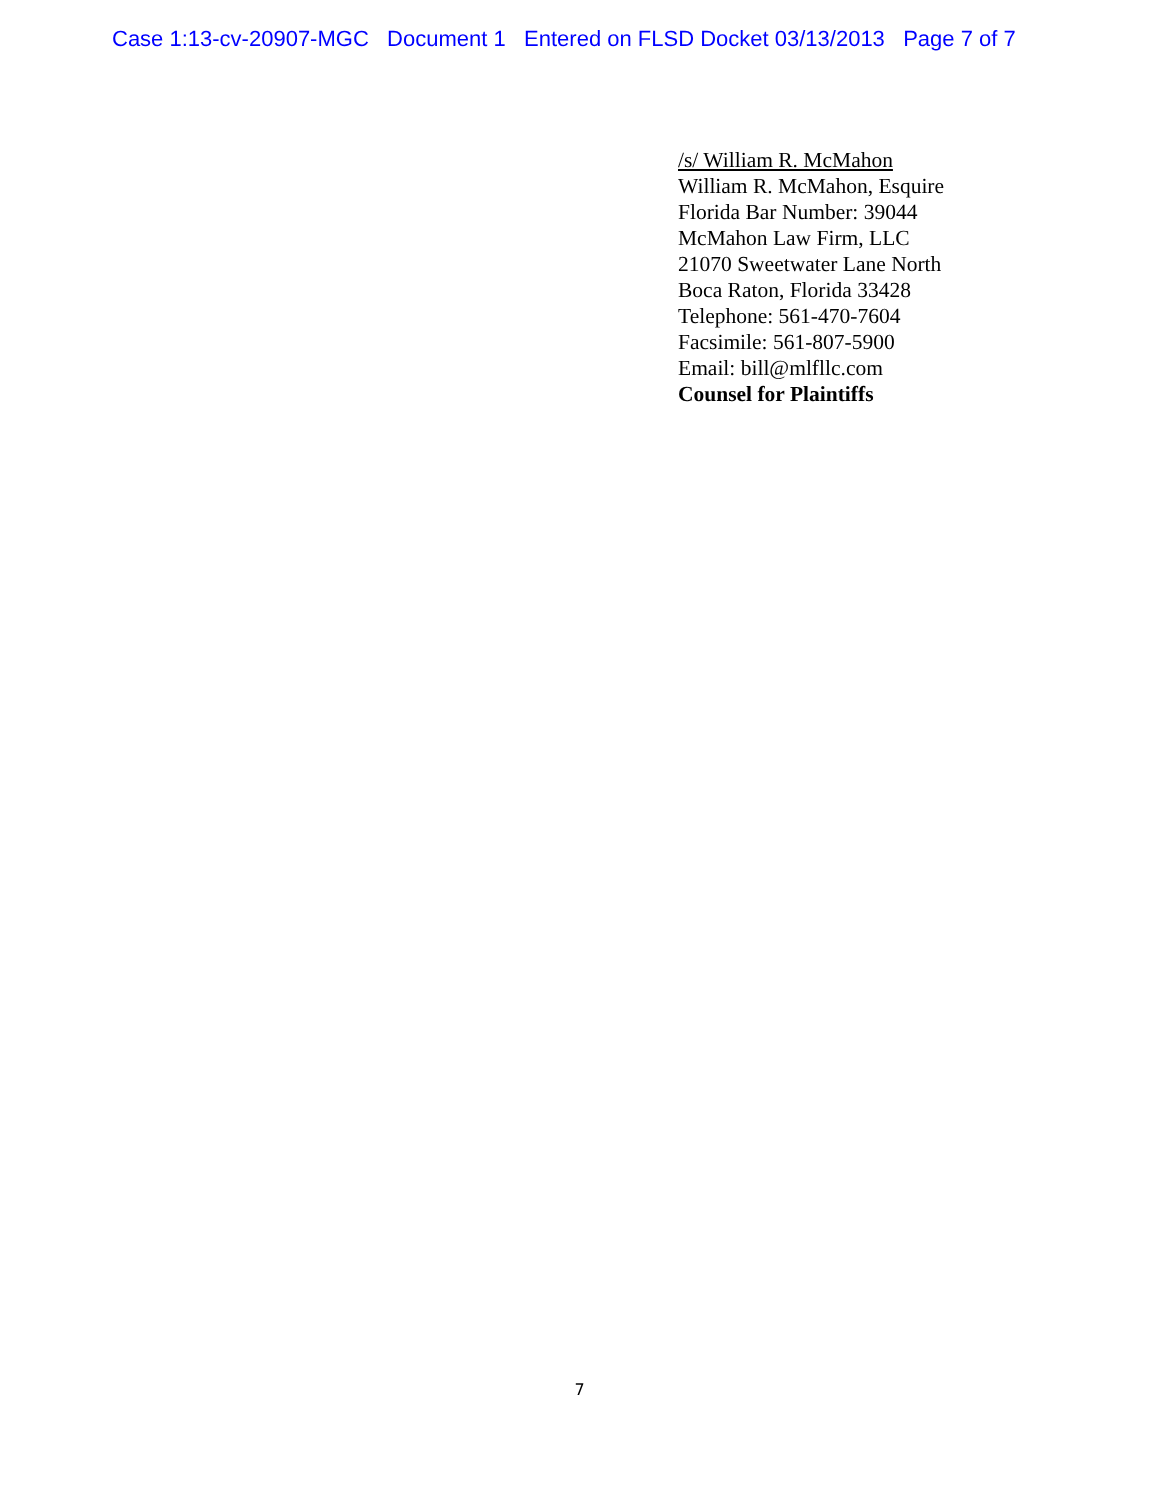Case 1:13-cv-20907-MGC Document 1 Entered on FLSD Docket 03/13/2013 Page 7 of 7
/s/ William R. McMahon
William R. McMahon, Esquire
Florida Bar Number: 39044
McMahon Law Firm, LLC
21070 Sweetwater Lane North
Boca Raton, Florida 33428
Telephone: 561-470-7604
Facsimile: 561-807-5900
Email: bill@mlfllc.com
Counsel for Plaintiffs
7